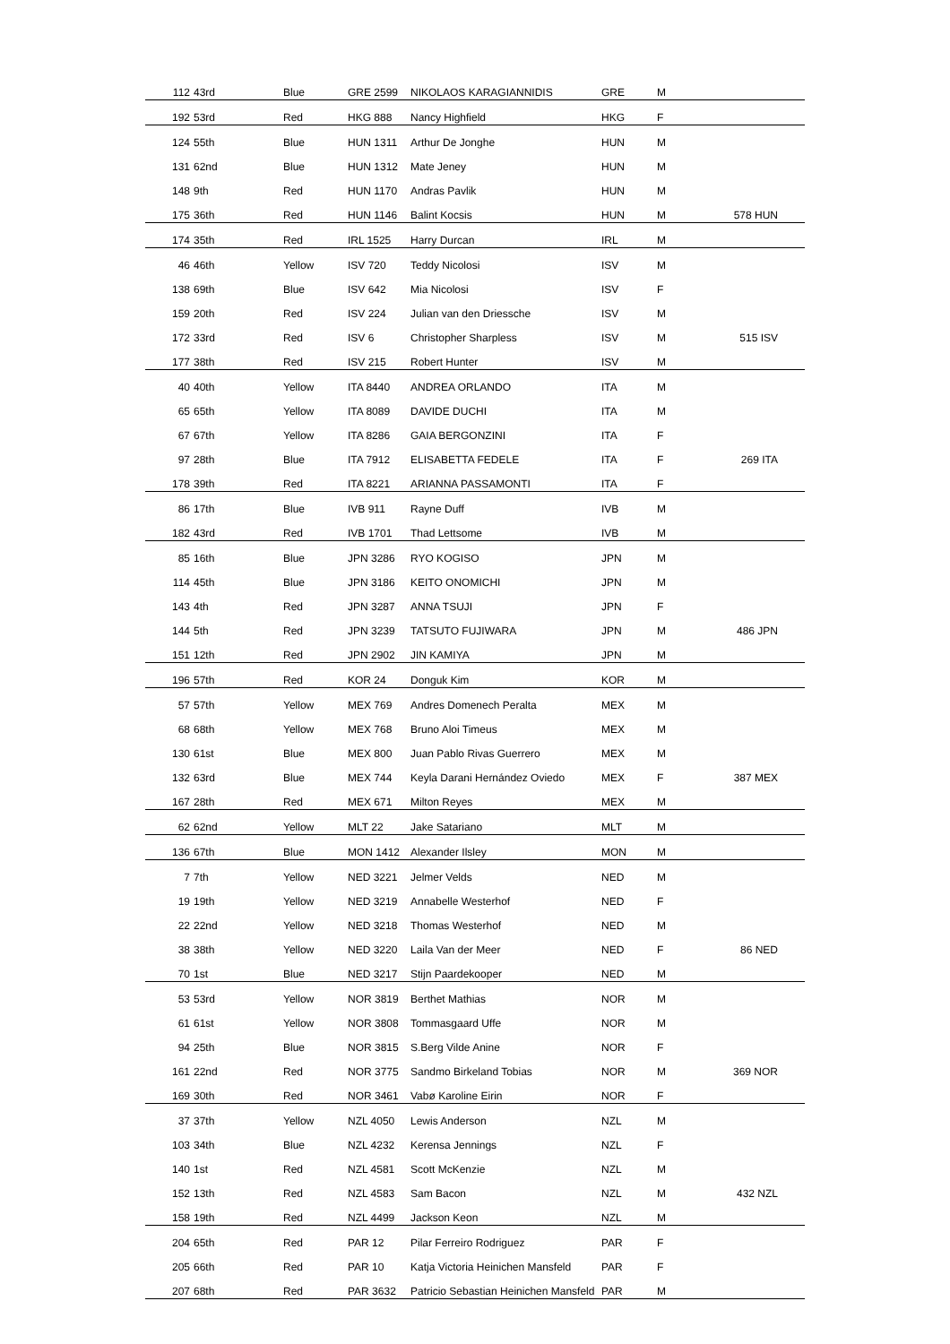| 112 | 43rd | Blue | GRE 2599 | NIKOLAOS KARAGIANNIDIS | GRE | M | |
| 192 | 53rd | Red | HKG 888 | Nancy Highfield | HKG | F | |
| 124 | 55th | Blue | HUN 1311 | Arthur De Jonghe | HUN | M | |
| 131 | 62nd | Blue | HUN 1312 | Mate Jeney | HUN | M | |
| 148 | 9th | Red | HUN 1170 | Andras Pavlik | HUN | M | |
| 175 | 36th | Red | HUN 1146 | Balint Kocsis | HUN | M | 578 HUN |
| 174 | 35th | Red | IRL 1525 | Harry Durcan | IRL | M | |
| 46 | 46th | Yellow | ISV 720 | Teddy Nicolosi | ISV | M | |
| 138 | 69th | Blue | ISV 642 | Mia Nicolosi | ISV | F | |
| 159 | 20th | Red | ISV 224 | Julian van den Driessche | ISV | M | |
| 172 | 33rd | Red | ISV 6 | Christopher Sharpless | ISV | M | 515 ISV |
| 177 | 38th | Red | ISV 215 | Robert Hunter | ISV | M | |
| 40 | 40th | Yellow | ITA 8440 | ANDREA ORLANDO | ITA | M | |
| 65 | 65th | Yellow | ITA 8089 | DAVIDE DUCHI | ITA | M | |
| 67 | 67th | Yellow | ITA 8286 | GAIA BERGONZINI | ITA | F | |
| 97 | 28th | Blue | ITA 7912 | ELISABETTA FEDELE | ITA | F | 269 ITA |
| 178 | 39th | Red | ITA 8221 | ARIANNA PASSAMONTI | ITA | F | |
| 86 | 17th | Blue | IVB 911 | Rayne Duff | IVB | M | |
| 182 | 43rd | Red | IVB 1701 | Thad Lettsome | IVB | M | |
| 85 | 16th | Blue | JPN 3286 | RYO KOGISO | JPN | M | |
| 114 | 45th | Blue | JPN 3186 | KEITO ONOMICHI | JPN | M | |
| 143 | 4th | Red | JPN 3287 | ANNA TSUJI | JPN | F | |
| 144 | 5th | Red | JPN 3239 | TATSUTO FUJIWARA | JPN | M | 486 JPN |
| 151 | 12th | Red | JPN 2902 | JIN KAMIYA | JPN | M | |
| 196 | 57th | Red | KOR 24 | Donguk Kim | KOR | M | |
| 57 | 57th | Yellow | MEX 769 | Andres Domenech Peralta | MEX | M | |
| 68 | 68th | Yellow | MEX 768 | Bruno Aloi Timeus | MEX | M | |
| 130 | 61st | Blue | MEX 800 | Juan Pablo Rivas Guerrero | MEX | M | |
| 132 | 63rd | Blue | MEX 744 | Keyla Darani Hernández Oviedo | MEX | F | 387 MEX |
| 167 | 28th | Red | MEX 671 | Milton Reyes | MEX | M | |
| 62 | 62nd | Yellow | MLT 22 | Jake Satariano | MLT | M | |
| 136 | 67th | Blue | MON 1412 | Alexander Ilsley | MON | M | |
| 7 | 7th | Yellow | NED 3221 | Jelmer Velds | NED | M | |
| 19 | 19th | Yellow | NED 3219 | Annabelle Westerhof | NED | F | |
| 22 | 22nd | Yellow | NED 3218 | Thomas Westerhof | NED | M | |
| 38 | 38th | Yellow | NED 3220 | Laila Van der Meer | NED | F | 86 NED |
| 70 | 1st | Blue | NED 3217 | Stijn Paardekooper | NED | M | |
| 53 | 53rd | Yellow | NOR 3819 | Berthet Mathias | NOR | M | |
| 61 | 61st | Yellow | NOR 3808 | Tommasgaard Uffe | NOR | M | |
| 94 | 25th | Blue | NOR 3815 | S.Berg Vilde Anine | NOR | F | |
| 161 | 22nd | Red | NOR 3775 | Sandmo Birkeland Tobias | NOR | M | 369 NOR |
| 169 | 30th | Red | NOR 3461 | Vabø Karoline Eirin | NOR | F | |
| 37 | 37th | Yellow | NZL 4050 | Lewis Anderson | NZL | M | |
| 103 | 34th | Blue | NZL 4232 | Kerensa Jennings | NZL | F | |
| 140 | 1st | Red | NZL 4581 | Scott McKenzie | NZL | M | |
| 152 | 13th | Red | NZL 4583 | Sam Bacon | NZL | M | 432 NZL |
| 158 | 19th | Red | NZL 4499 | Jackson Keon | NZL | M | |
| 204 | 65th | Red | PAR 12 | Pilar Ferreiro Rodriguez | PAR | F | |
| 205 | 66th | Red | PAR 10 | Katja Victoria Heinichen Mansfeld | PAR | F | |
| 207 | 68th | Red | PAR 3632 | Patricio Sebastian Heinichen Mansfeld | PAR | M | |